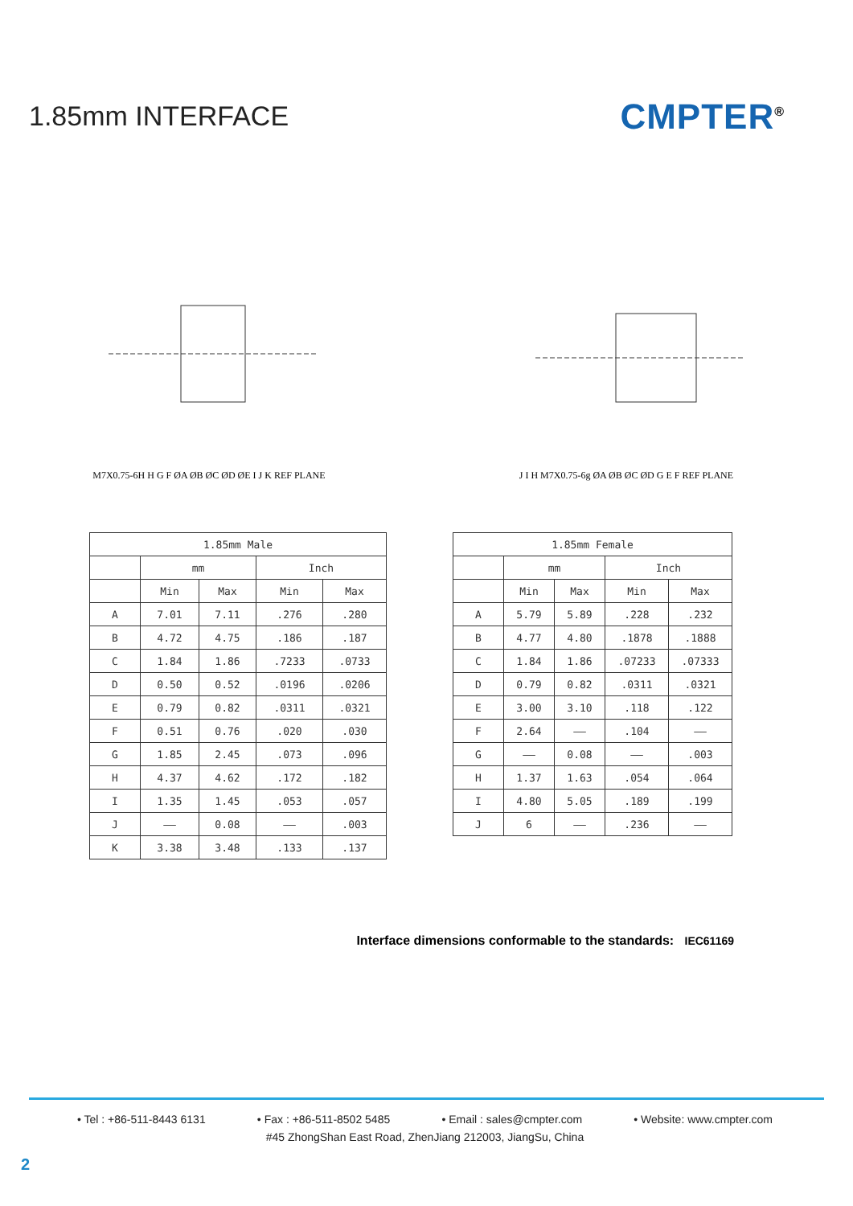1.85mm INTERFACE
CMPTER<sup>®</sup>
M7X0.75-6H H G F ØA ØB ØC ØD ØE I J K REF PLANE
J I H M7X0.75-6g ØA ØB ØC ØD G E F REF PLANE
| 1.85mm Male | | | | |
| --- | --- | --- | --- | --- |
| | mm | | Inch | |
| | Min | Max | Min | Max |
| A | 7.01 | 7.11 | .276 | .280 |
| B | 4.72 | 4.75 | .186 | .187 |
| C | 1.84 | 1.86 | .7233 | .0733 |
| D | 0.50 | 0.52 | .0196 | .0206 |
| E | 0.79 | 0.82 | .0311 | .0321 |
| F | 0.51 | 0.76 | .020 | .030 |
| G | 1.85 | 2.45 | .073 | .096 |
| H | 4.37 | 4.62 | .172 | .182 |
| I | 1.35 | 1.45 | .053 | .057 |
| J | —— | 0.08 | —— | .003 |
| K | 3.38 | 3.48 | .133 | .137 |
| 1.85mm Female | | | | |
| --- | --- | --- | --- | --- |
| | mm | | Inch | |
| | Min | Max | Min | Max |
| A | 5.79 | 5.89 | .228 | .232 |
| B | 4.77 | 4.80 | .1878 | .1888 |
| C | 1.84 | 1.86 | .07233 | .07333 |
| D | 0.79 | 0.82 | .0311 | .0321 |
| E | 3.00 | 3.10 | .118 | .122 |
| F | 2.64 | —— | .104 | —— |
| G | —— | 0.08 | —— | .003 |
| H | 1.37 | 1.63 | .054 | .064 |
| I | 4.80 | 5.05 | .189 | .199 |
| J | 6 | —— | .236 | —— |
Interface dimensions conformable to the standards: IEC61169
• Tel : +86-511-8443 6131 • Fax : +86-511-8502 5485 • Email : sales@cmpter.com • Website: www.cmpter.com
#45 ZhongShan East Road, ZhenJiang 212003, JiangSu, China
2